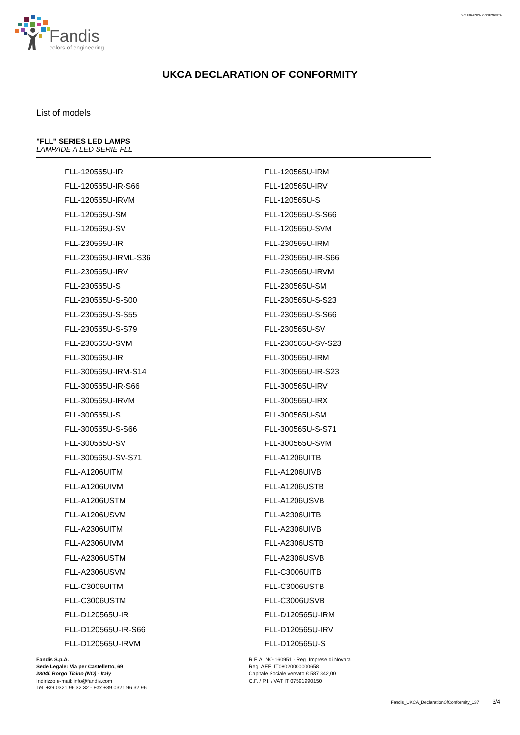Fandis
colors of engineering
DICHIARAZIONICONFORMITA
UKCA DECLARATION OF CONFORMITY
List of models
"FLL" SERIES LED LAMPS
LAMPADE A LED SERIE FLL
| FLL-120565U-IR | FLL-120565U-IRM |
| FLL-120565U-IR-S66 | FLL-120565U-IRV |
| FLL-120565U-IRVM | FLL-120565U-S |
| FLL-120565U-SM | FLL-120565U-S-S66 |
| FLL-120565U-SV | FLL-120565U-SVM |
| FLL-230565U-IR | FLL-230565U-IRM |
| FLL-230565U-IRML-S36 | FLL-230565U-IR-S66 |
| FLL-230565U-IRV | FLL-230565U-IRVM |
| FLL-230565U-S | FLL-230565U-SM |
| FLL-230565U-S-S00 | FLL-230565U-S-S23 |
| FLL-230565U-S-S55 | FLL-230565U-S-S66 |
| FLL-230565U-S-S79 | FLL-230565U-SV |
| FLL-230565U-SVM | FLL-230565U-SV-S23 |
| FLL-300565U-IR | FLL-300565U-IRM |
| FLL-300565U-IRM-S14 | FLL-300565U-IR-S23 |
| FLL-300565U-IR-S66 | FLL-300565U-IRV |
| FLL-300565U-IRVM | FLL-300565U-IRX |
| FLL-300565U-S | FLL-300565U-SM |
| FLL-300565U-S-S66 | FLL-300565U-S-S71 |
| FLL-300565U-SV | FLL-300565U-SVM |
| FLL-300565U-SV-S71 | FLL-A1206UITB |
| FLL-A1206UITM | FLL-A1206UIVB |
| FLL-A1206UIVM | FLL-A1206USTB |
| FLL-A1206USTM | FLL-A1206USVB |
| FLL-A1206USVM | FLL-A2306UITB |
| FLL-A2306UITM | FLL-A2306UIVB |
| FLL-A2306UIVM | FLL-A2306USTB |
| FLL-A2306USTM | FLL-A2306USVB |
| FLL-A2306USVM | FLL-C3006UITB |
| FLL-C3006UITM | FLL-C3006USTB |
| FLL-C3006USTM | FLL-C3006USVB |
| FLL-D120565U-IR | FLL-D120565U-IRM |
| FLL-D120565U-IR-S66 | FLL-D120565U-IRV |
| FLL-D120565U-IRVM | FLL-D120565U-S |
Fandis S.p.A.
Sede Legale: Via per Castelletto, 69
28040 Borgo Ticino (NO) - Italy
Indirizzo e-mail: info@fandis.com
Tel. +39 0321 96.32.32 - Fax +39 0321 96.32.96
R.E.A. NO-160951 - Reg. Imprese di Novara
Reg. AEE: IT08020000000658
Capitale Sociale versato € 587.342,00
C.F. / P.I. / VAT IT 07591990150
Fandis_UKCA_DeclarationOfConformity_137 3/4